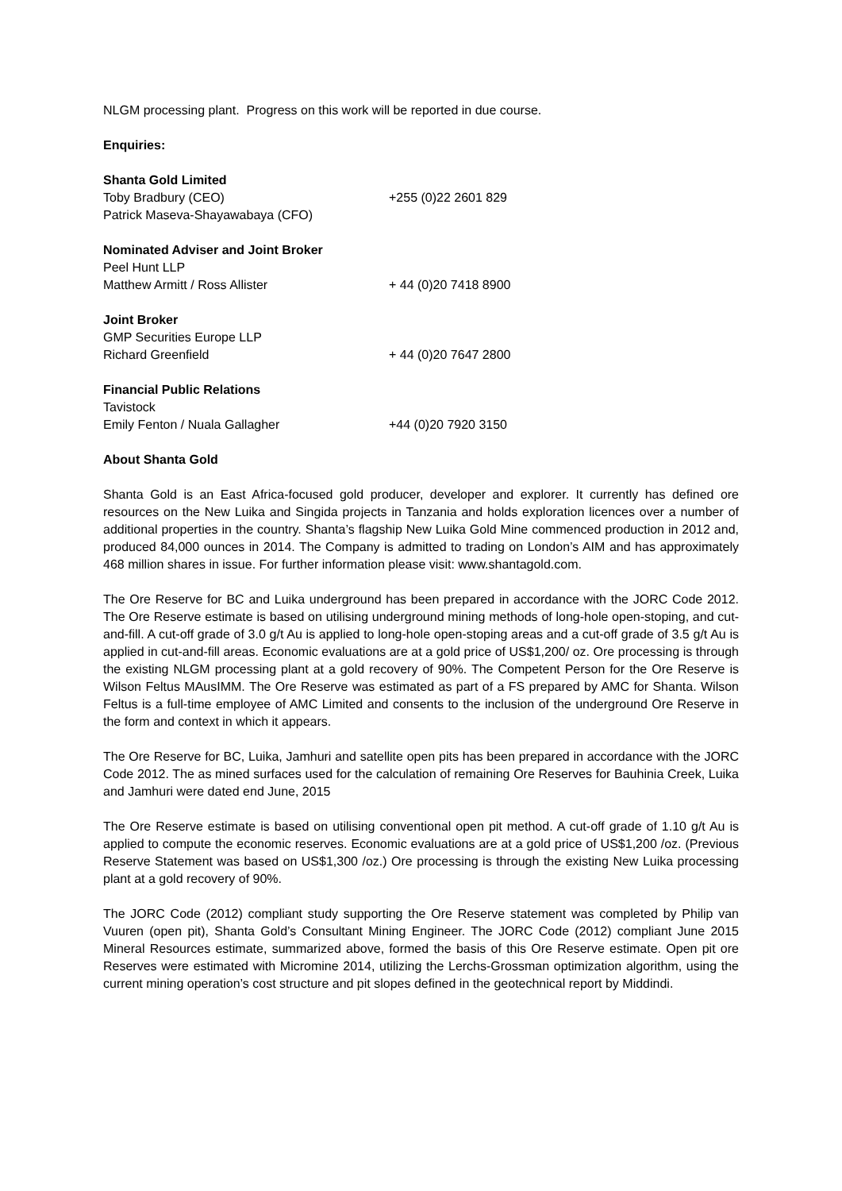NLGM processing plant. Progress on this work will be reported in due course.
Enquiries:
Shanta Gold Limited
Toby Bradbury (CEO) +255 (0)22 2601 829
Patrick Maseva-Shayawabaya (CFO)
Nominated Adviser and Joint Broker
Peel Hunt LLP
Matthew Armitt / Ross Allister + 44 (0)20 7418 8900
Joint Broker
GMP Securities Europe LLP
Richard Greenfield + 44 (0)20 7647 2800
Financial Public Relations
Tavistock
Emily Fenton / Nuala Gallagher +44 (0)20 7920 3150
About Shanta Gold
Shanta Gold is an East Africa-focused gold producer, developer and explorer. It currently has defined ore resources on the New Luika and Singida projects in Tanzania and holds exploration licences over a number of additional properties in the country. Shanta’s flagship New Luika Gold Mine commenced production in 2012 and, produced 84,000 ounces in 2014. The Company is admitted to trading on London’s AIM and has approximately 468 million shares in issue. For further information please visit: www.shantagold.com.
The Ore Reserve for BC and Luika underground has been prepared in accordance with the JORC Code 2012. The Ore Reserve estimate is based on utilising underground mining methods of long-hole open-stoping, and cut-and-fill. A cut-off grade of 3.0 g/t Au is applied to long-hole open-stoping areas and a cut-off grade of 3.5 g/t Au is applied in cut-and-fill areas. Economic evaluations are at a gold price of US$1,200/ oz. Ore processing is through the existing NLGM processing plant at a gold recovery of 90%. The Competent Person for the Ore Reserve is Wilson Feltus MAusIMM. The Ore Reserve was estimated as part of a FS prepared by AMC for Shanta. Wilson Feltus is a full-time employee of AMC Limited and consents to the inclusion of the underground Ore Reserve in the form and context in which it appears.
The Ore Reserve for BC, Luika, Jamhuri and satellite open pits has been prepared in accordance with the JORC Code 2012. The as mined surfaces used for the calculation of remaining Ore Reserves for Bauhinia Creek, Luika and Jamhuri were dated end June, 2015
The Ore Reserve estimate is based on utilising conventional open pit method. A cut-off grade of 1.10 g/t Au is applied to compute the economic reserves. Economic evaluations are at a gold price of US$1,200 /oz. (Previous Reserve Statement was based on US$1,300 /oz.) Ore processing is through the existing New Luika processing plant at a gold recovery of 90%.
The JORC Code (2012) compliant study supporting the Ore Reserve statement was completed by Philip van Vuuren (open pit), Shanta Gold’s Consultant Mining Engineer. The JORC Code (2012) compliant June 2015 Mineral Resources estimate, summarized above, formed the basis of this Ore Reserve estimate. Open pit ore Reserves were estimated with Micromine 2014, utilizing the Lerchs-Grossman optimization algorithm, using the current mining operation’s cost structure and pit slopes defined in the geotechnical report by Middindi.